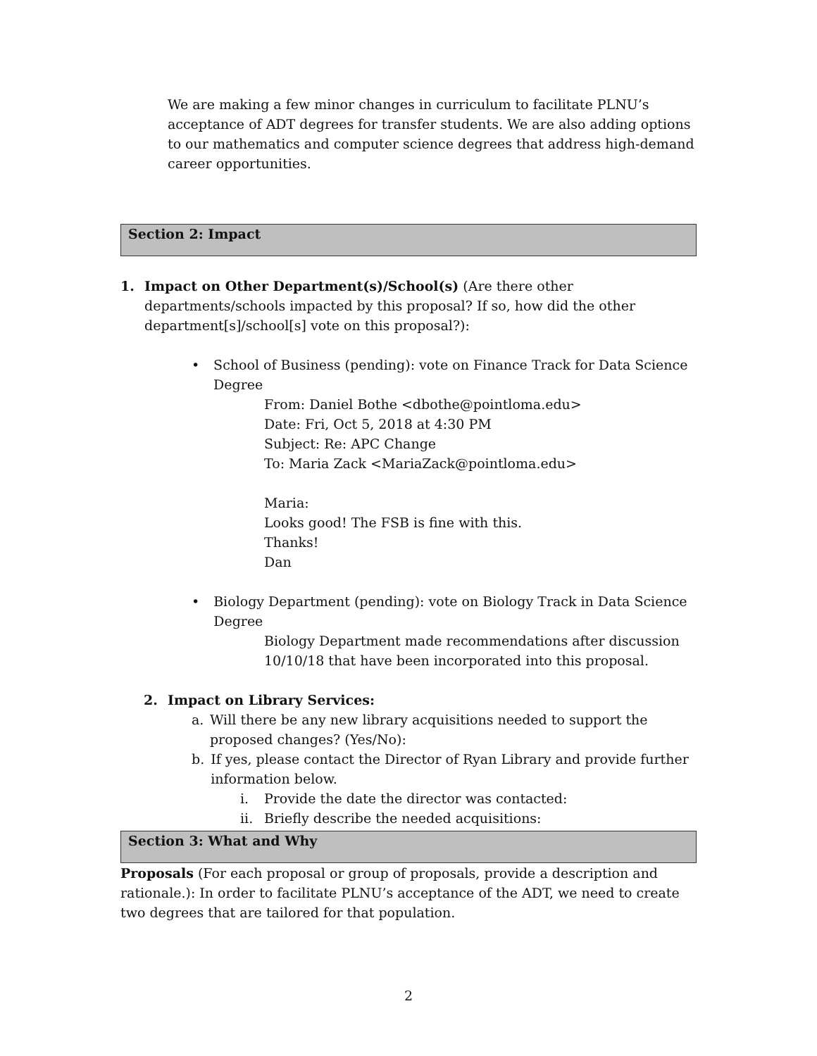We are making a few minor changes in curriculum to facilitate PLNU’s acceptance of ADT degrees for transfer students. We are also adding options to our mathematics and computer science degrees that address high-demand career opportunities.
Section 2: Impact
1. Impact on Other Department(s)/School(s) (Are there other departments/schools impacted by this proposal? If so, how did the other department[s]/school[s] vote on this proposal?):
• School of Business (pending): vote on Finance Track for Data Science Degree
From: Daniel Bothe <dbothe@pointloma.edu>
Date: Fri, Oct 5, 2018 at 4:30 PM
Subject: Re: APC Change
To: Maria Zack <MariaZack@pointloma.edu>
Maria:
Looks good! The FSB is fine with this.
Thanks!
Dan
• Biology Department (pending): vote on Biology Track in Data Science Degree
Biology Department made recommendations after discussion 10/10/18 that have been incorporated into this proposal.
2. Impact on Library Services:
a. Will there be any new library acquisitions needed to support the proposed changes? (Yes/No):
b. If yes, please contact the Director of Ryan Library and provide further information below.
i. Provide the date the director was contacted:
ii.
Briefly describe the needed acquisitions:
Section 3: What and Why
Proposals (For each proposal or group of proposals, provide a description and rationale.): In order to facilitate PLNU’s acceptance of the ADT, we need to create two degrees that are tailored for that population.
2